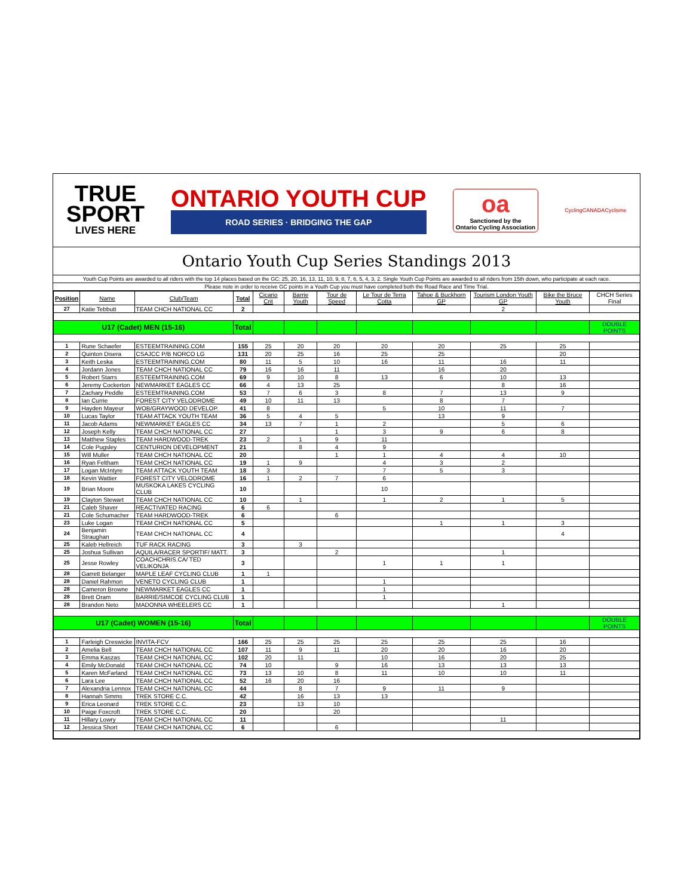TRUE
SPORT
LIVES HERE
ONTARIO YOUTH CUP
ROAD SERIES · BRIDGING THE GAP
oa
Sanctioned by the
Ontario Cycling Association
CyclingCANADACyclisme
Ontario Youth Cup Series Standings 2013
Youth Cup Points are awarded to all riders with the top 14 places based on the GC: 25, 20, 16, 13, 11, 10, 9, 8, 7, 6, 5, 4, 3, 2. Single Youth Cup Points are awarded to all riders from 15th down, who participate at each race.
Please note in order to receive GC points in a Youth Cup you must have completed both the Road Race and Time Trial.
| Position | Name | Club/Team | Total | Cicario Crit | Barrie Youth | Tour de Speed | Le Tour de Terra Cotta | Tahoe & Buckhorn GP | Tourism London Youth GP | Bike the Bruce Youth | CHCH Series Final |
| --- | --- | --- | --- | --- | --- | --- | --- | --- | --- | --- | --- |
| 27 | Katie Tebbutt | TEAM CHCH NATIONAL CC | 2 | | | | | | 2 | | |
| U17 (Cadet) MEN (15-16) | | | Total | | | | | | | | DOUBLE POINTS |
| 1 | Rune Schaefer | ESTEEMTRAINING.COM | 155 | 25 | 20 | 20 | 20 | 20 | 25 | 25 | |
| 2 | Quinton Disera | CSAJCC P/B NORCO LG | 131 | 20 | 25 | 16 | 25 | 25 | | 20 | |
| 3 | Keith Leska | ESTEEMTRAINING.COM | 80 | 11 | 5 | 10 | 16 | 11 | 16 | 11 | |
| 4 | Jordann Jones | TEAM CHCH NATIONAL CC | 79 | 16 | 16 | 11 | | 16 | 20 | | |
| 5 | Robert Starrs | ESTEEMTRAINING.COM | 69 | 9 | 10 | 8 | 13 | 6 | 10 | 13 | |
| 6 | Jeremy Cockerton | NEWMARKET EAGLES CC | 66 | 4 | 13 | 25 | | | 8 | 16 | |
| 7 | Zachary Peddle | ESTEEMTRAINING.COM | 53 | 7 | 6 | 3 | 8 | 7 | 13 | 9 | |
| 8 | Ian Currie | FOREST CITY VELODROME | 49 | 10 | 11 | 13 | | 8 | 7 | | |
| 9 | Hayden Mayeur | WOB/GRAYWOOD DEVELOP. | 41 | 8 | | | 5 | 10 | 11 | 7 | |
| 10 | Lucas Taylor | TEAM ATTACK YOUTH TEAM | 36 | 5 | 4 | 5 | | 13 | 9 | | |
| 11 | Jacob Adams | NEWMARKET EAGLES CC | 34 | 13 | 7 | 1 | 2 | | 5 | 6 | |
| 12 | Joseph Kelly | TEAM CHCH NATIONAL CC | 27 | | | 1 | 3 | 9 | 6 | 8 | |
| 13 | Matthew Staples | TEAM HARDWOOD-TREK | 23 | 2 | 1 | 9 | 11 | | | | |
| 14 | Cole Pugsley | CENTURION DEVELOPMENT | 21 | | 8 | 4 | 9 | | | | |
| 15 | Will Muller | TEAM CHCH NATIONAL CC | 20 | | | 1 | 1 | 4 | 4 | 10 | |
| 16 | Ryan Feltham | TEAM CHCH NATIONAL CC | 19 | 1 | 9 | | 4 | 3 | 2 | | |
| 17 | Logan McIntyre | TEAM ATTACK YOUTH TEAM | 18 | 3 | | | 7 | 5 | 3 | | |
| 18 | Kevin Wattier | FOREST CITY VELODROME | 16 | 1 | 2 | 7 | 6 | | | | |
| 19 | Brian Moore | MUSKOKA LAKES CYCLING CLUB | 10 | | | | 10 | | | | |
| 19 | Clayton Stewart | TEAM CHCH NATIONAL CC | 10 | | 1 | | 1 | 2 | 1 | 5 | |
| 21 | Caleb Shaver | REACTIVATED RACING | 6 | 6 | | | | | | | |
| 21 | Cole Schumacher | TEAM HARDWOOD-TREK | 6 | | | 6 | | | | | |
| 23 | Luke Logan | TEAM CHCH NATIONAL CC | 5 | | | | | 1 | 1 | 3 | |
| 24 | Benjamin Straughan | TEAM CHCH NATIONAL CC | 4 | | | | | | | 4 | |
| 25 | Kaleb Hellreich | TUF RACK RACING | 3 | | 3 | | | | | | |
| 25 | Joshua Sullivan | AQUILA/RACER SPORTIF/ MATT. | 3 | | | 2 | | | 1 | | |
| 25 | Jesse Rowley | COACHCHRIS.CA/ TED VELIKONJA | 3 | | | | 1 | 1 | 1 | | |
| 28 | Garrett Belanger | MAPLE LEAF CYCLING CLUB | 1 | 1 | | | | | | | |
| 28 | Daniel Rahmon | VENETO CYCLING CLUB | 1 | | | | 1 | | | | |
| 28 | Cameron Browne | NEWMARKET EAGLES CC | 1 | | | | 1 | | | | |
| 28 | Brett Oram | BARRIE/SIMCOE CYCLING CLUB | 1 | | | | 1 | | | | |
| 28 | Brandon Neto | MADONNA WHEELERS CC | 1 | | | | | | 1 | | |
| U17 (Cadet) WOMEN (15-16) | | | Total | | | | | | | | DOUBLE POINTS |
| 1 | Farleigh Creswicke | INVITA-FCV | 166 | 25 | 25 | 25 | 25 | 25 | 25 | 16 | |
| 2 | Amelia Bell | TEAM CHCH NATIONAL CC | 107 | 11 | 9 | 11 | 20 | 20 | 16 | 20 | |
| 3 | Emma Kaszas | TEAM CHCH NATIONAL CC | 102 | 20 | 11 | | 10 | 16 | 20 | 25 | |
| 4 | Emily McDonald | TEAM CHCH NATIONAL CC | 74 | 10 | | 9 | 16 | 13 | 13 | 13 | |
| 5 | Karen McFarland | TEAM CHCH NATIONAL CC | 73 | 13 | 10 | 8 | 11 | 10 | 10 | 11 | |
| 6 | Lara Lee | TEAM CHCH NATIONAL CC | 52 | 16 | 20 | 16 | | | | | |
| 7 | Alexandria Lennox | TEAM CHCH NATIONAL CC | 44 | | 8 | 7 | 9 | 11 | 9 | | |
| 8 | Hannah Simms | TREK STORE C.C. | 42 | | 16 | 13 | 13 | | | | |
| 9 | Erica Leonard | TREK STORE C.C. | 23 | | 13 | 10 | | | | | |
| 10 | Paige Foxcroft | TREK STORE C.C. | 20 | | | 20 | | | | | |
| 11 | Hillary Lowry | TEAM CHCH NATIONAL CC | 11 | | | | | | 11 | | |
| 12 | Jessica Short | TEAM CHCH NATIONAL CC | 6 | | | 6 | | | | | |